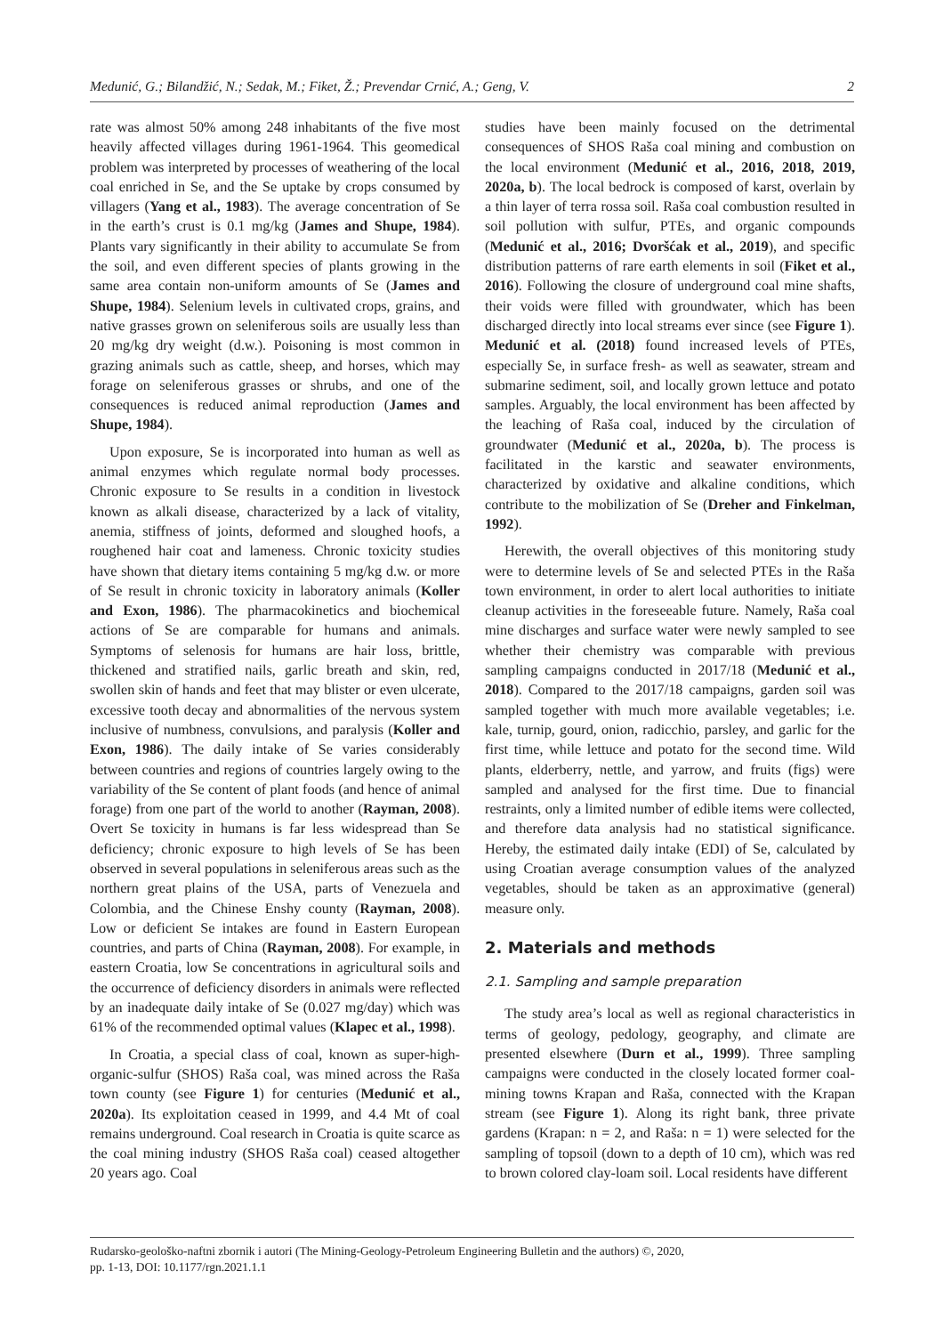Medunić, G.; Bilandžić, N.; Sedak, M.; Fiket, Ž.; Prevendar Crnić, A.; Geng, V. 2
rate was almost 50% among 248 inhabitants of the five most heavily affected villages during 1961-1964. This geomedical problem was interpreted by processes of weathering of the local coal enriched in Se, and the Se uptake by crops consumed by villagers (Yang et al., 1983). The average concentration of Se in the earth’s crust is 0.1 mg/kg (James and Shupe, 1984). Plants vary significantly in their ability to accumulate Se from the soil, and even different species of plants growing in the same area contain non-uniform amounts of Se (James and Shupe, 1984). Selenium levels in cultivated crops, grains, and native grasses grown on seleniferous soils are usually less than 20 mg/kg dry weight (d.w.). Poisoning is most common in grazing animals such as cattle, sheep, and horses, which may forage on seleniferous grasses or shrubs, and one of the consequences is reduced animal reproduction (James and Shupe, 1984).
Upon exposure, Se is incorporated into human as well as animal enzymes which regulate normal body processes. Chronic exposure to Se results in a condition in livestock known as alkali disease, characterized by a lack of vitality, anemia, stiffness of joints, deformed and sloughed hoofs, a roughened hair coat and lameness. Chronic toxicity studies have shown that dietary items containing 5 mg/kg d.w. or more of Se result in chronic toxicity in laboratory animals (Koller and Exon, 1986). The pharmacokinetics and biochemical actions of Se are comparable for humans and animals. Symptoms of selenosis for humans are hair loss, brittle, thickened and stratified nails, garlic breath and skin, red, swollen skin of hands and feet that may blister or even ulcerate, excessive tooth decay and abnormalities of the nervous system inclusive of numbness, convulsions, and paralysis (Koller and Exon, 1986). The daily intake of Se varies considerably between countries and regions of countries largely owing to the variability of the Se content of plant foods (and hence of animal forage) from one part of the world to another (Rayman, 2008). Overt Se toxicity in humans is far less widespread than Se deficiency; chronic exposure to high levels of Se has been observed in several populations in seleniferous areas such as the northern great plains of the USA, parts of Venezuela and Colombia, and the Chinese Enshy county (Rayman, 2008). Low or deficient Se intakes are found in Eastern European countries, and parts of China (Rayman, 2008). For example, in eastern Croatia, low Se concentrations in agricultural soils and the occurrence of deficiency disorders in animals were reflected by an inadequate daily intake of Se (0.027 mg/day) which was 61% of the recommended optimal values (Klapec et al., 1998).
In Croatia, a special class of coal, known as super-high-organic-sulfur (SHOS) Raša coal, was mined across the Raša town county (see Figure 1) for centuries (Medunić et al., 2020a). Its exploitation ceased in 1999, and 4.4 Mt of coal remains underground. Coal research in Croatia is quite scarce as the coal mining industry (SHOS Raša coal) ceased altogether 20 years ago. Coal
studies have been mainly focused on the detrimental consequences of SHOS Raša coal mining and combustion on the local environment (Medunić et al., 2016, 2018, 2019, 2020a, b). The local bedrock is composed of karst, overlain by a thin layer of terra rossa soil. Raša coal combustion resulted in soil pollution with sulfur, PTEs, and organic compounds (Medunić et al., 2016; Dvoršćak et al., 2019), and specific distribution patterns of rare earth elements in soil (Fiket et al., 2016). Following the closure of underground coal mine shafts, their voids were filled with groundwater, which has been discharged directly into local streams ever since (see Figure 1). Medunić et al. (2018) found increased levels of PTEs, especially Se, in surface fresh- as well as seawater, stream and submarine sediment, soil, and locally grown lettuce and potato samples. Arguably, the local environment has been affected by the leaching of Raša coal, induced by the circulation of groundwater (Medunić et al., 2020a, b). The process is facilitated in the karstic and seawater environments, characterized by oxidative and alkaline conditions, which contribute to the mobilization of Se (Dreher and Finkelman, 1992).
Herewith, the overall objectives of this monitoring study were to determine levels of Se and selected PTEs in the Raša town environment, in order to alert local authorities to initiate cleanup activities in the foreseeable future. Namely, Raša coal mine discharges and surface water were newly sampled to see whether their chemistry was comparable with previous sampling campaigns conducted in 2017/18 (Medunić et al., 2018). Compared to the 2017/18 campaigns, garden soil was sampled together with much more available vegetables; i.e. kale, turnip, gourd, onion, radicchio, parsley, and garlic for the first time, while lettuce and potato for the second time. Wild plants, elderberry, nettle, and yarrow, and fruits (figs) were sampled and analysed for the first time. Due to financial restraints, only a limited number of edible items were collected, and therefore data analysis had no statistical significance. Hereby, the estimated daily intake (EDI) of Se, calculated by using Croatian average consumption values of the analyzed vegetables, should be taken as an approximative (general) measure only.
2. Materials and methods
2.1. Sampling and sample preparation
The study area’s local as well as regional characteristics in terms of geology, pedology, geography, and climate are presented elsewhere (Durn et al., 1999). Three sampling campaigns were conducted in the closely located former coal-mining towns Krapan and Raša, connected with the Krapan stream (see Figure 1). Along its right bank, three private gardens (Krapan: n = 2, and Raša: n = 1) were selected for the sampling of topsoil (down to a depth of 10 cm), which was red to brown colored clay-loam soil. Local residents have different
Rudarsko-geološko-naftni zbornik i autori (The Mining-Geology-Petroleum Engineering Bulletin and the authors) ©, 2020,
pp. 1-13, DOI: 10.1177/rgn.2021.1.1